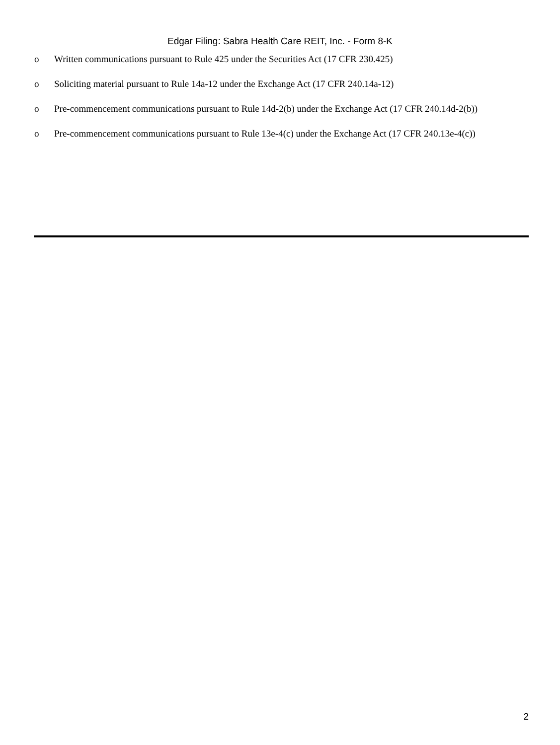Edgar Filing: Sabra Health Care REIT, Inc. - Form 8-K
o Written communications pursuant to Rule 425 under the Securities Act (17 CFR 230.425)
o Soliciting material pursuant to Rule 14a-12 under the Exchange Act (17 CFR 240.14a-12)
o Pre-commencement communications pursuant to Rule 14d-2(b) under the Exchange Act (17 CFR 240.14d-2(b))
o Pre-commencement communications pursuant to Rule 13e-4(c) under the Exchange Act (17 CFR 240.13e-4(c))
2